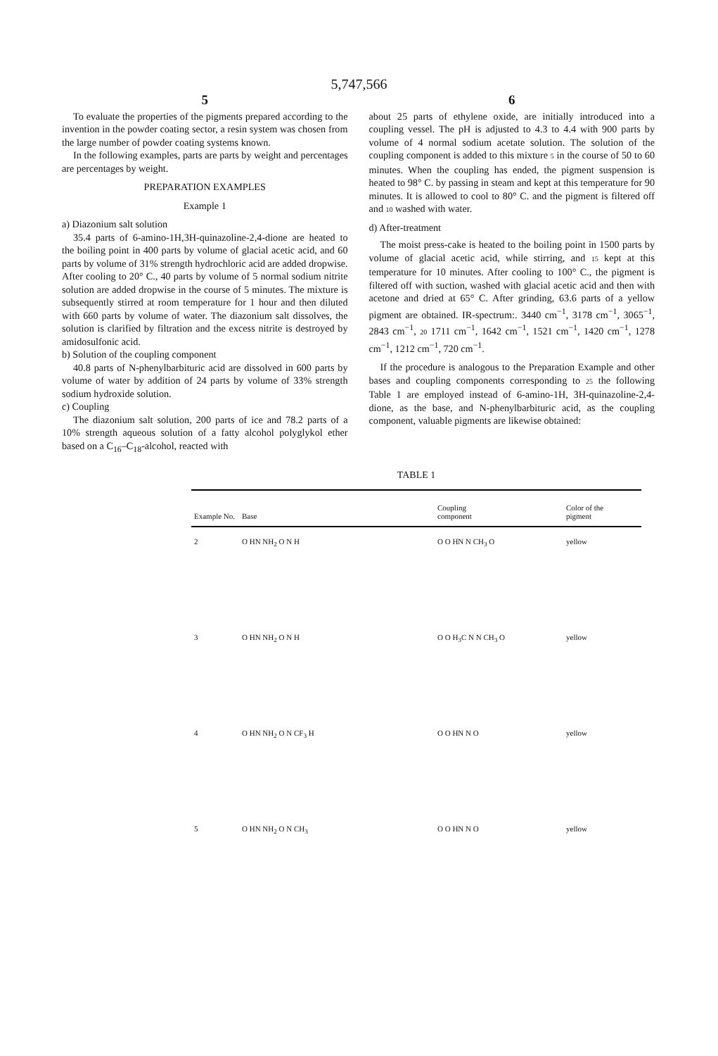5,747,566
5
To evaluate the properties of the pigments prepared according to the invention in the powder coating sector, a resin system was chosen from the large number of powder coating systems known.
In the following examples, parts are parts by weight and percentages are percentages by weight.
PREPARATION EXAMPLES
Example 1
a) Diazonium salt solution
35.4 parts of 6-amino-1H,3H-quinazoline-2,4-dione are heated to the boiling point in 400 parts by volume of glacial acetic acid, and 60 parts by volume of 31% strength hydrochloric acid are added dropwise. After cooling to 20° C., 40 parts by volume of 5 normal sodium nitrite solution are added dropwise in the course of 5 minutes. The mixture is subsequently stirred at room temperature for 1 hour and then diluted with 660 parts by volume of water. The diazonium salt dissolves, the solution is clarified by filtration and the excess nitrite is destroyed by amidosulfonic acid.
b) Solution of the coupling component
40.8 parts of N-phenylbarbituric acid are dissolved in 600 parts by volume of water by addition of 24 parts by volume of 33% strength sodium hydroxide solution.
c) Coupling
The diazonium salt solution, 200 parts of ice and 78.2 parts of a 10% strength aqueous solution of a fatty alcohol polyglykol ether based on a C<sub>16</sub>–C<sub>18</sub>-alcohol, reacted with
6
about 25 parts of ethylene oxide, are initially introduced into a coupling vessel. The pH is adjusted to 4.3 to 4.4 with 900 parts by volume of 4 normal sodium acetate solution. The solution of the coupling component is added to this mixture 5 in the course of 50 to 60 minutes. When the coupling has ended, the pigment suspension is heated to 98° C. by passing in steam and kept at this temperature for 90 minutes. It is allowed to cool to 80° C. and the pigment is filtered off and 10 washed with water.
d) After-treatment
The moist press-cake is heated to the boiling point in 1500 parts by volume of glacial acetic acid, while stirring, and 15 kept at this temperature for 10 minutes. After cooling to 100° C., the pigment is filtered off with suction, washed with glacial acetic acid and then with acetone and dried at 65° C. After grinding, 63.6 parts of a yellow pigment are obtained. IR-spectrum:. 3440 cm<sup>−1</sup>, 3178 cm<sup>−1</sup>, 3065<sup>−1</sup>, 2843 cm<sup>−1</sup>, 20 1711 cm<sup>−1</sup>, 1642 cm<sup>−1</sup>, 1521 cm<sup>−1</sup>, 1420 cm<sup>−1</sup>, 1278 cm<sup>−1</sup>, 1212 cm<sup>−1</sup>, 720 cm<sup>−1</sup>.
If the procedure is analogous to the Preparation Example and other bases and coupling components corresponding to 25 the following Table 1 are employed instead of 6-amino-1H, 3H-quinazoline-2,4-dione, as the base, and N-phenylbarbituric acid, as the coupling component, valuable pigments are likewise obtained:
TABLE 1
| Example No. | Base | Coupling component | Color of the pigment |
| --- | --- | --- | --- |
| 2 | O HN NH<sub>2</sub> O N H | O O HN N CH<sub>3</sub> O | yellow |
| 3 | O HN NH<sub>2</sub> O N H | O O H<sub>3</sub>C N N CH<sub>3</sub> O | yellow |
| 4 | O HN NH<sub>2</sub> O N CF<sub>3</sub> H | O O HN N O | yellow |
| 5 | O HN NH<sub>2</sub> O N CH<sub>3</sub> | O O HN N O | yellow |